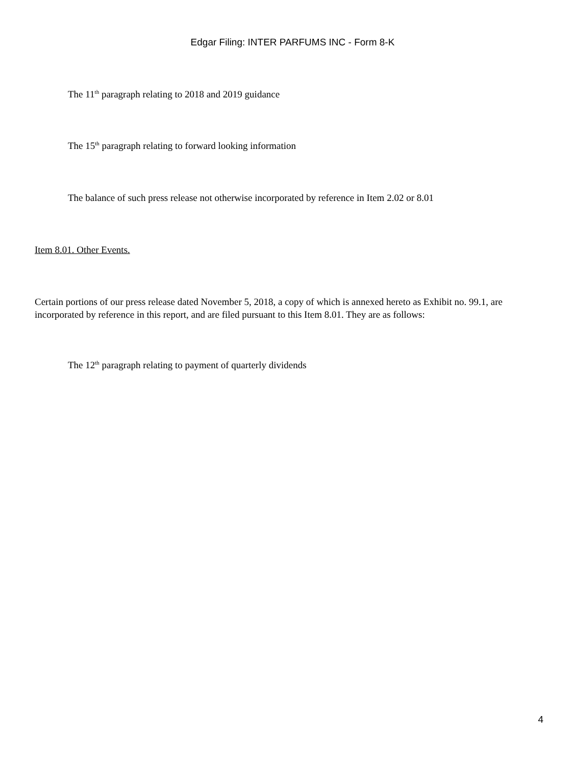Edgar Filing: INTER PARFUMS INC - Form 8-K
The 11<sup>th</sup> paragraph relating to 2018 and 2019 guidance
The 15<sup>th</sup> paragraph relating to forward looking information
The balance of such press release not otherwise incorporated by reference in Item 2.02 or 8.01
Item 8.01. Other Events.
Certain portions of our press release dated November 5, 2018, a copy of which is annexed hereto as Exhibit no. 99.1, are incorporated by reference in this report, and are filed pursuant to this Item 8.01. They are as follows:
The 12<sup>th</sup> paragraph relating to payment of quarterly dividends
4